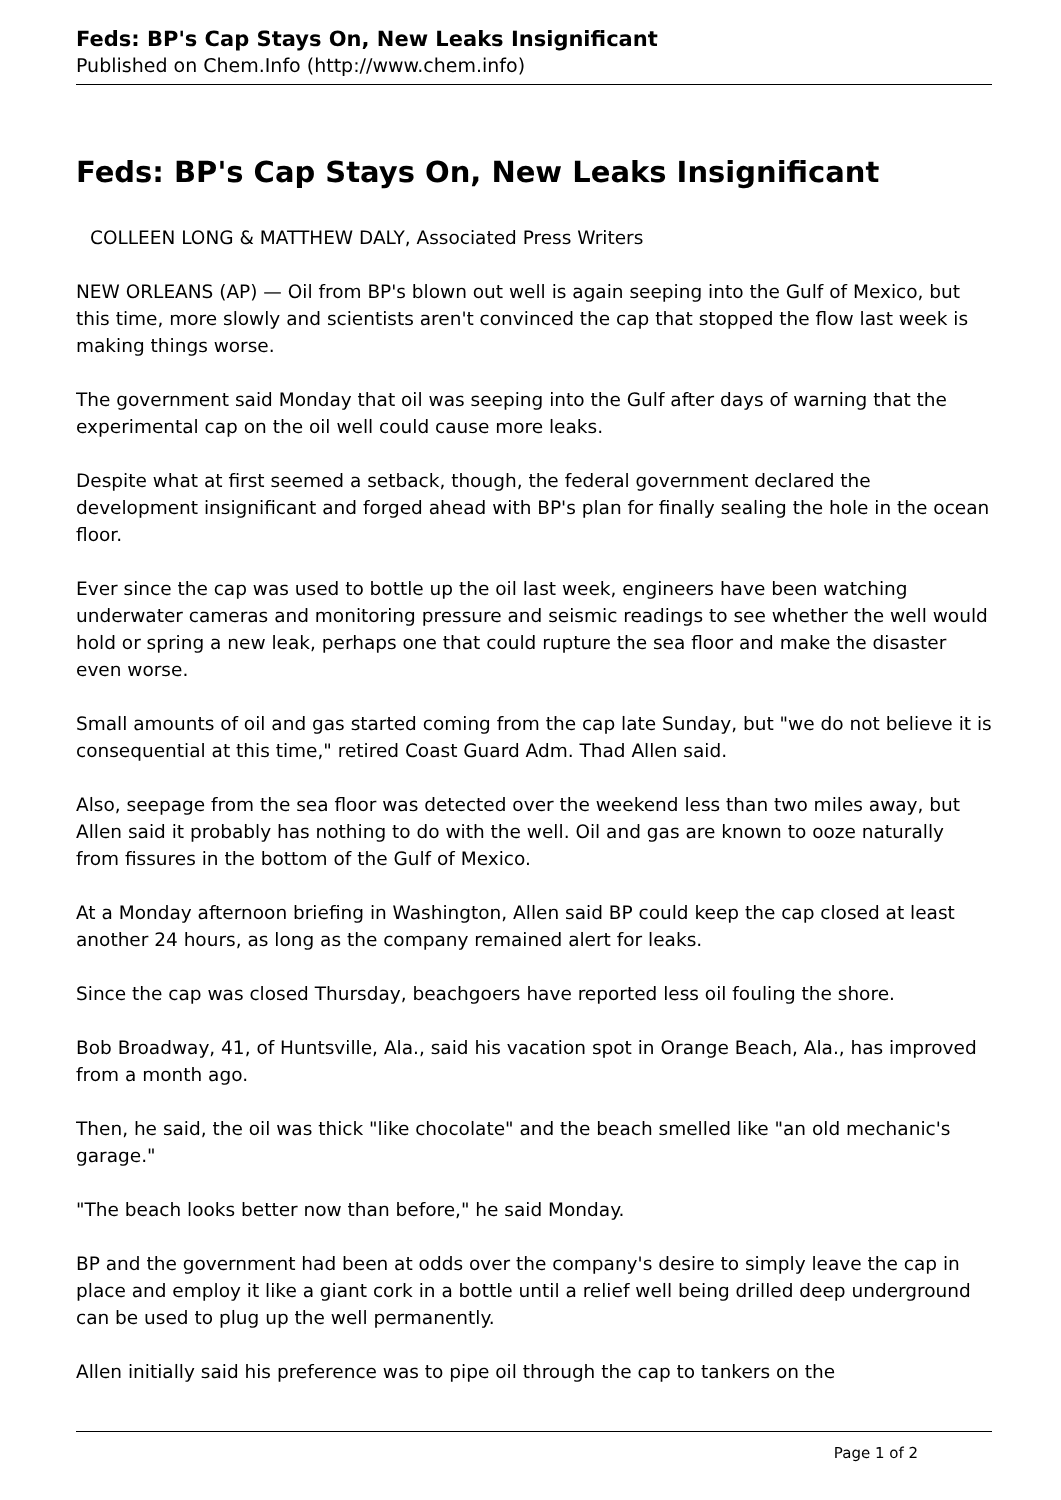Feds: BP's Cap Stays On, New Leaks Insignificant
Published on Chem.Info (http://www.chem.info)
Feds: BP's Cap Stays On, New Leaks Insignificant
COLLEEN LONG & MATTHEW DALY, Associated Press Writers
NEW ORLEANS (AP) — Oil from BP's blown out well is again seeping into the Gulf of Mexico, but this time, more slowly and scientists aren't convinced the cap that stopped the flow last week is making things worse.
The government said Monday that oil was seeping into the Gulf after days of warning that the experimental cap on the oil well could cause more leaks.
Despite what at first seemed a setback, though, the federal government declared the development insignificant and forged ahead with BP's plan for finally sealing the hole in the ocean floor.
Ever since the cap was used to bottle up the oil last week, engineers have been watching underwater cameras and monitoring pressure and seismic readings to see whether the well would hold or spring a new leak, perhaps one that could rupture the sea floor and make the disaster even worse.
Small amounts of oil and gas started coming from the cap late Sunday, but "we do not believe it is consequential at this time," retired Coast Guard Adm. Thad Allen said.
Also, seepage from the sea floor was detected over the weekend less than two miles away, but Allen said it probably has nothing to do with the well. Oil and gas are known to ooze naturally from fissures in the bottom of the Gulf of Mexico.
At a Monday afternoon briefing in Washington, Allen said BP could keep the cap closed at least another 24 hours, as long as the company remained alert for leaks.
Since the cap was closed Thursday, beachgoers have reported less oil fouling the shore.
Bob Broadway, 41, of Huntsville, Ala., said his vacation spot in Orange Beach, Ala., has improved from a month ago.
Then, he said, the oil was thick "like chocolate" and the beach smelled like "an old mechanic's garage."
"The beach looks better now than before," he said Monday.
BP and the government had been at odds over the company's desire to simply leave the cap in place and employ it like a giant cork in a bottle until a relief well being drilled deep underground can be used to plug up the well permanently.
Allen initially said his preference was to pipe oil through the cap to tankers on the
Page 1 of 2